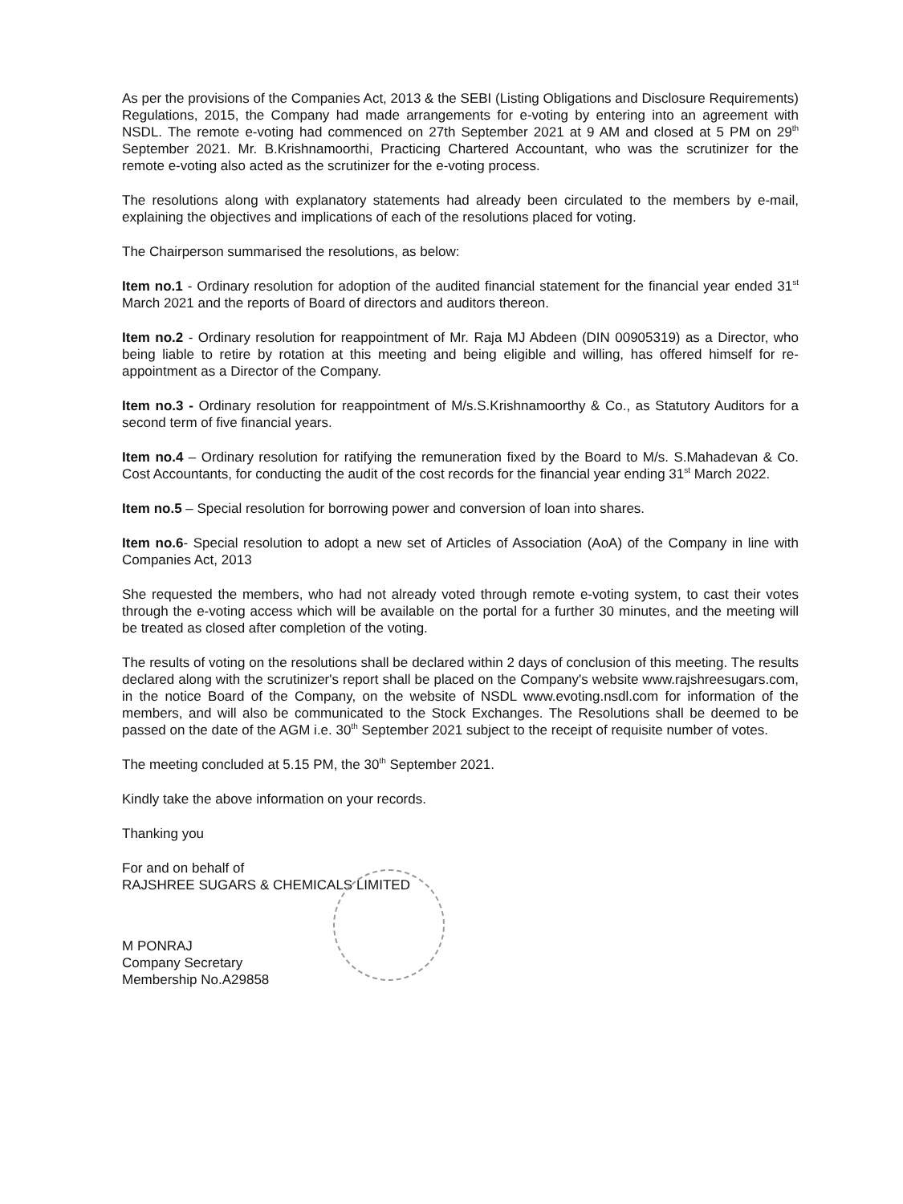As per the provisions of the Companies Act, 2013 & the SEBI (Listing Obligations and Disclosure Requirements) Regulations, 2015, the Company had made arrangements for e-voting by entering into an agreement with NSDL. The remote e-voting had commenced on 27th September 2021 at 9 AM and closed at 5 PM on 29<sup>th</sup> September 2021. Mr. B.Krishnamoorthi, Practicing Chartered Accountant, who was the scrutinizer for the remote e-voting also acted as the scrutinizer for the e-voting process.
The resolutions along with explanatory statements had already been circulated to the members by e-mail, explaining the objectives and implications of each of the resolutions placed for voting.
The Chairperson summarised the resolutions, as below:
Item no.1 - Ordinary resolution for adoption of the audited financial statement for the financial year ended 31<sup>st</sup> March 2021 and the reports of Board of directors and auditors thereon.
Item no.2 - Ordinary resolution for reappointment of Mr. Raja MJ Abdeen (DIN 00905319) as a Director, who being liable to retire by rotation at this meeting and being eligible and willing, has offered himself for re-appointment as a Director of the Company.
Item no.3 - Ordinary resolution for reappointment of M/s.S.Krishnamoorthy & Co., as Statutory Auditors for a second term of five financial years.
Item no.4 – Ordinary resolution for ratifying the remuneration fixed by the Board to M/s. S.Mahadevan & Co. Cost Accountants, for conducting the audit of the cost records for the financial year ending 31<sup>st</sup> March 2022.
Item no.5 – Special resolution for borrowing power and conversion of loan into shares.
Item no.6- Special resolution to adopt a new set of Articles of Association (AoA) of the Company in line with Companies Act, 2013
She requested the members, who had not already voted through remote e-voting system, to cast their votes through the e-voting access which will be available on the portal for a further 30 minutes, and the meeting will be treated as closed after completion of the voting.
The results of voting on the resolutions shall be declared within 2 days of conclusion of this meeting. The results declared along with the scrutinizer's report shall be placed on the Company's website www.rajshreesugars.com, in the notice Board of the Company, on the website of NSDL www.evoting.nsdl.com for information of the members, and will also be communicated to the Stock Exchanges. The Resolutions shall be deemed to be passed on the date of the AGM i.e. 30<sup>th</sup> September 2021 subject to the receipt of requisite number of votes.
The meeting concluded at 5.15 PM, the 30<sup>th</sup> September 2021.
Kindly take the above information on your records.
Thanking you
For and on behalf of
RAJSHREE SUGARS & CHEMICALS LIMITED
M PONRAJ
Company Secretary
Membership No.A29858